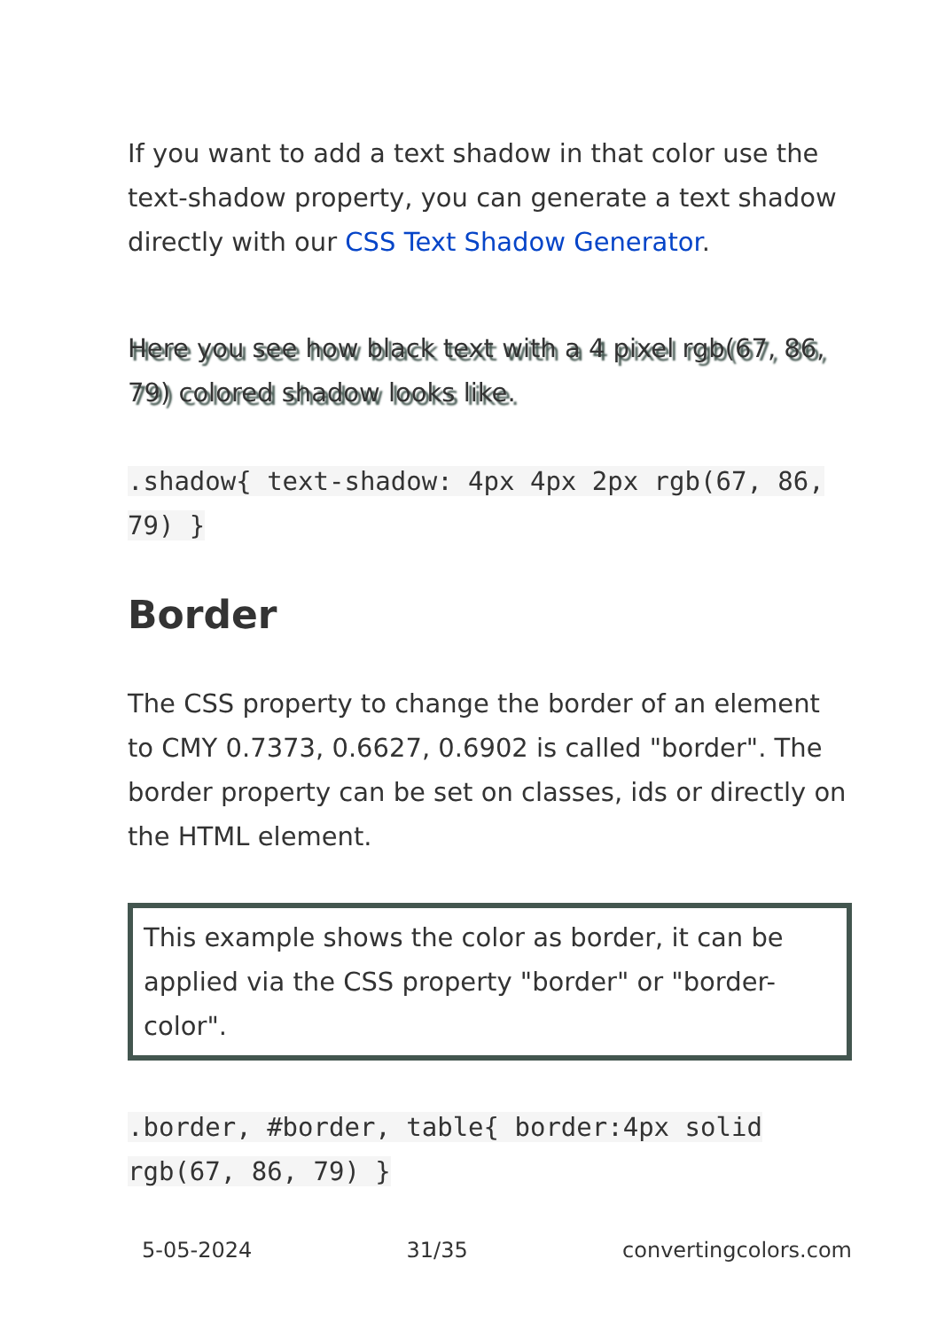If you want to add a text shadow in that color use the text-shadow property, you can generate a text shadow directly with our CSS Text Shadow Generator.
Here you see how black text with a 4 pixel rgb(67, 86, 79) colored shadow looks like.
.shadow{ text-shadow: 4px 4px 2px rgb(67, 86, 79) }
Border
The CSS property to change the border of an element to CMY 0.7373, 0.6627, 0.6902 is called "border". The border property can be set on classes, ids or directly on the HTML element.
This example shows the color as border, it can be applied via the CSS property "border" or "border-color".
.border, #border, table{ border:4px solid rgb(67, 86, 79) }
5-05-2024 31/35 convertingcolors.com